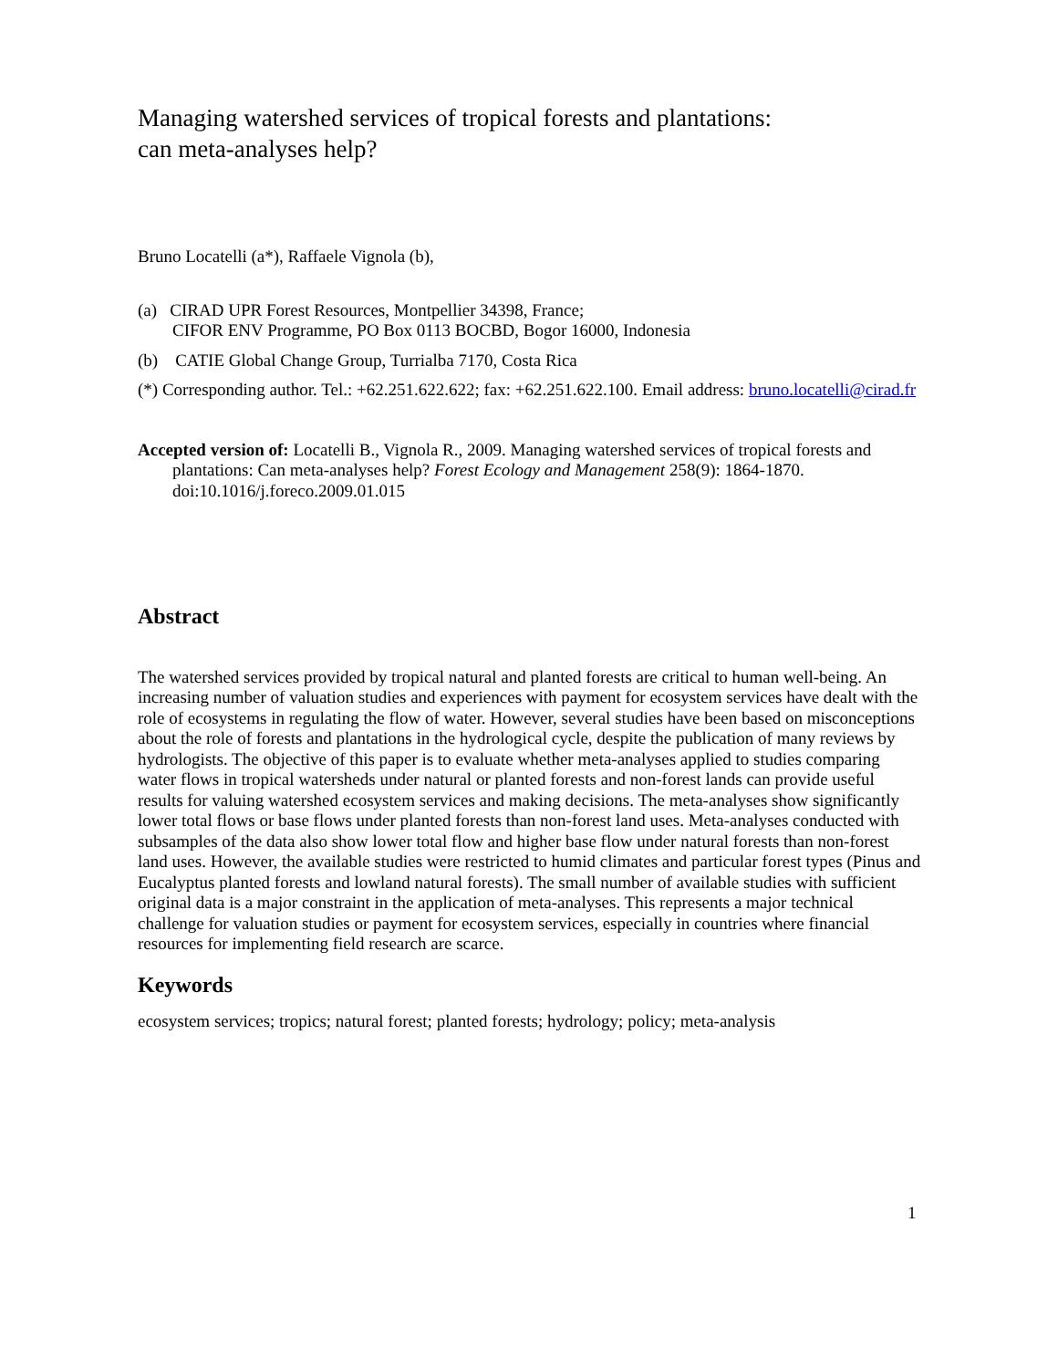Managing watershed services of tropical forests and plantations:
can meta-analyses help?
Bruno Locatelli (a*), Raffaele Vignola (b),
(a) CIRAD UPR Forest Resources, Montpellier 34398, France;
CIFOR ENV Programme, PO Box 0113 BOCBD, Bogor 16000, Indonesia
(b) CATIE Global Change Group, Turrialba 7170, Costa Rica
(*) Corresponding author. Tel.: +62.251.622.622; fax: +62.251.622.100. Email address: bruno.locatelli@cirad.fr
Accepted version of: Locatelli B., Vignola R., 2009. Managing watershed services of tropical forests and plantations: Can meta-analyses help? Forest Ecology and Management 258(9): 1864-1870. doi:10.1016/j.foreco.2009.01.015
Abstract
The watershed services provided by tropical natural and planted forests are critical to human well-being. An increasing number of valuation studies and experiences with payment for ecosystem services have dealt with the role of ecosystems in regulating the flow of water. However, several studies have been based on misconceptions about the role of forests and plantations in the hydrological cycle, despite the publication of many reviews by hydrologists. The objective of this paper is to evaluate whether meta-analyses applied to studies comparing water flows in tropical watersheds under natural or planted forests and non-forest lands can provide useful results for valuing watershed ecosystem services and making decisions. The meta-analyses show significantly lower total flows or base flows under planted forests than non-forest land uses. Meta-analyses conducted with subsamples of the data also show lower total flow and higher base flow under natural forests than non-forest land uses. However, the available studies were restricted to humid climates and particular forest types (Pinus and Eucalyptus planted forests and lowland natural forests). The small number of available studies with sufficient original data is a major constraint in the application of meta-analyses. This represents a major technical challenge for valuation studies or payment for ecosystem services, especially in countries where financial resources for implementing field research are scarce.
Keywords
ecosystem services; tropics; natural forest; planted forests; hydrology; policy; meta-analysis
1